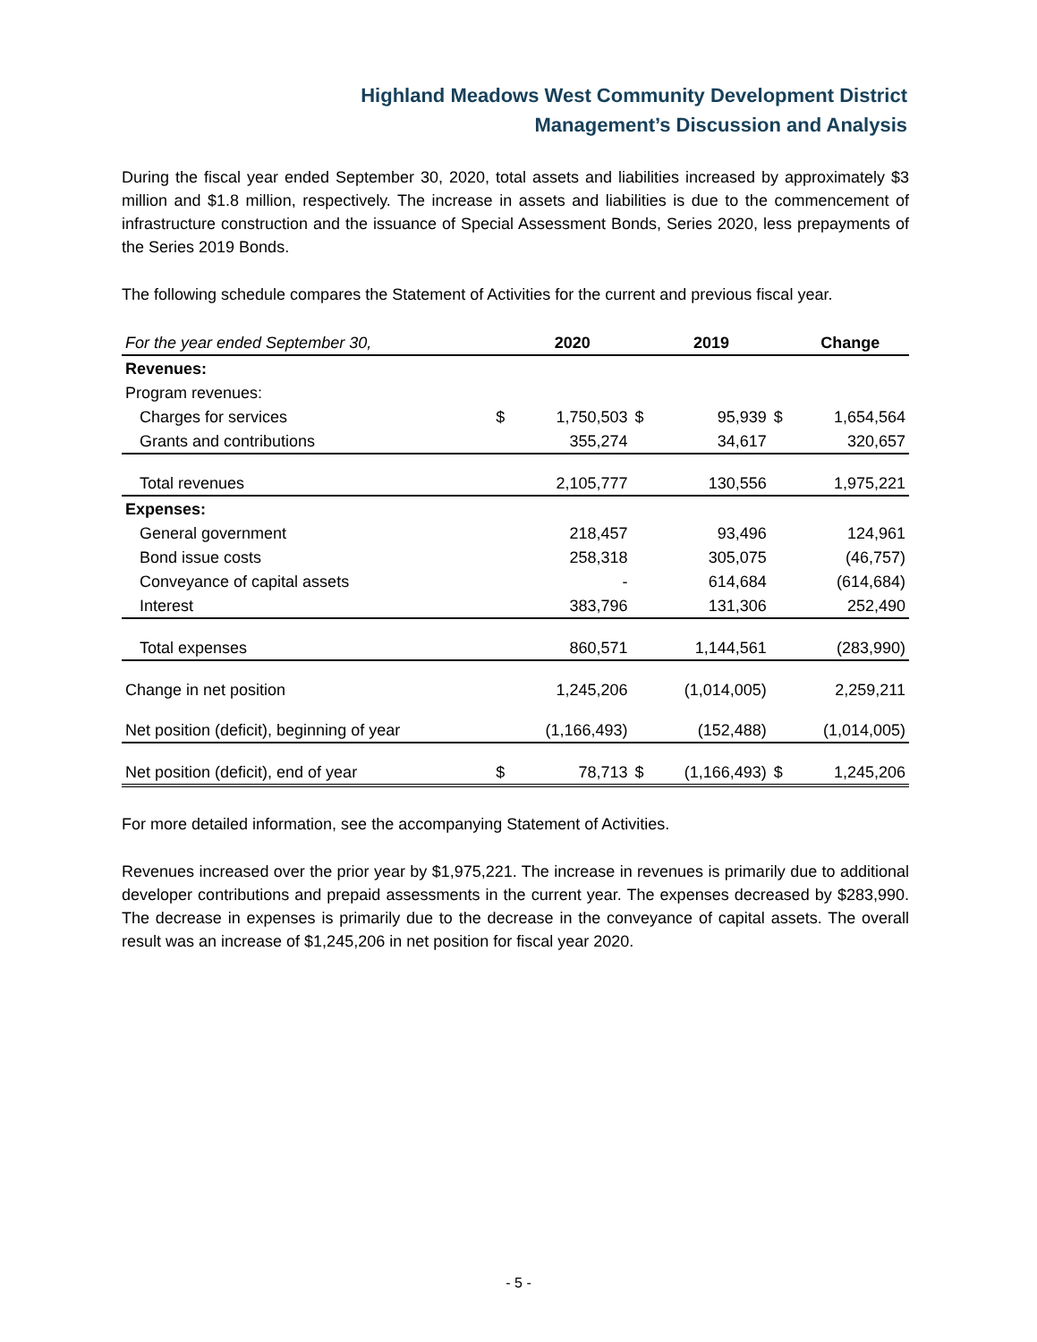Highland Meadows West Community Development District
Management’s Discussion and Analysis
During the fiscal year ended September 30, 2020, total assets and liabilities increased by approximately $3 million and $1.8 million, respectively. The increase in assets and liabilities is due to the commencement of infrastructure construction and the issuance of Special Assessment Bonds, Series 2020, less prepayments of the Series 2019 Bonds.
The following schedule compares the Statement of Activities for the current and previous fiscal year.
| For the year ended September 30, | | 2020 | | 2019 | | Change |
| --- | --- | --- | --- | --- | --- | --- |
| Revenues: | | | | | | |
| Program revenues: | | | | | | |
| Charges for services | $ | 1,750,503 | $ | 95,939 | $ | 1,654,564 |
| Grants and contributions | | 355,274 | | 34,617 | | 320,657 |
| Total revenues | | 2,105,777 | | 130,556 | | 1,975,221 |
| Expenses: | | | | | | |
| General government | | 218,457 | | 93,496 | | 124,961 |
| Bond issue costs | | 258,318 | | 305,075 | | (46,757) |
| Conveyance of capital assets | | - | | 614,684 | | (614,684) |
| Interest | | 383,796 | | 131,306 | | 252,490 |
| Total expenses | | 860,571 | | 1,144,561 | | (283,990) |
| Change in net position | | 1,245,206 | | (1,014,005) | | 2,259,211 |
| Net position (deficit), beginning of year | | (1,166,493) | | (152,488) | | (1,014,005) |
| Net position (deficit), end of year | $ | 78,713 | $ | (1,166,493) | $ | 1,245,206 |
For more detailed information, see the accompanying Statement of Activities.
Revenues increased over the prior year by $1,975,221. The increase in revenues is primarily due to additional developer contributions and prepaid assessments in the current year. The expenses decreased by $283,990. The decrease in expenses is primarily due to the decrease in the conveyance of capital assets. The overall result was an increase of $1,245,206 in net position for fiscal year 2020.
- 5 -